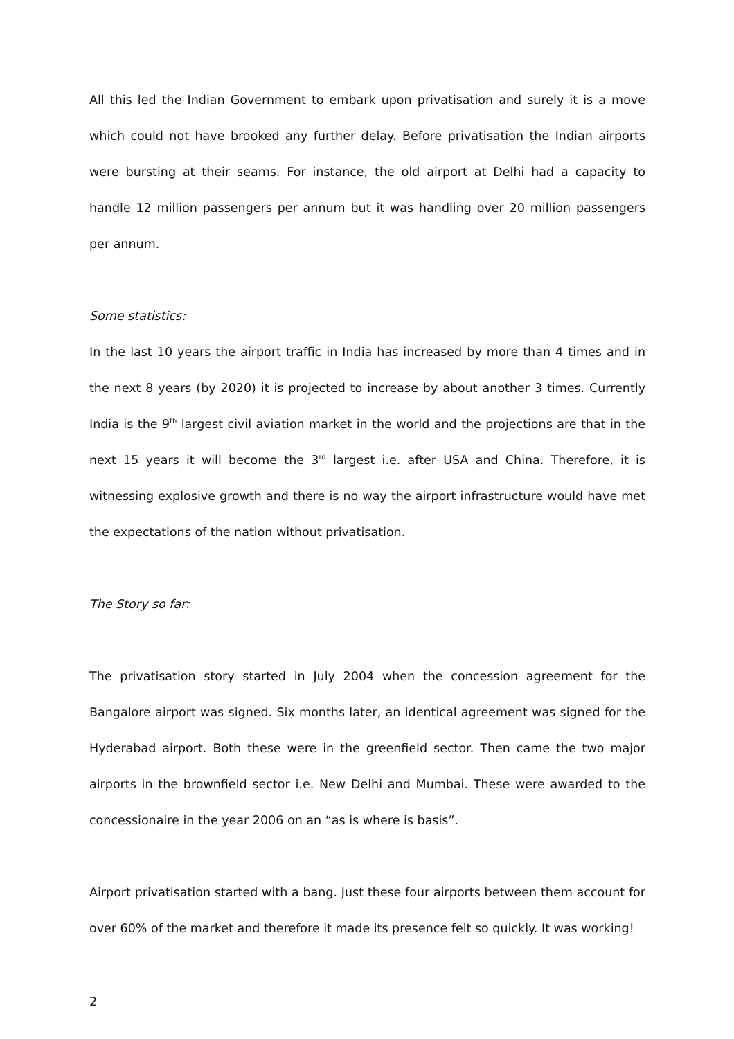All this led the Indian Government to embark upon privatisation and surely it is a move which could not have brooked any further delay. Before privatisation the Indian airports were bursting at their seams. For instance, the old airport at Delhi had a capacity to handle 12 million passengers per annum but it was handling over 20 million passengers per annum.
Some statistics:
In the last 10 years the airport traffic in India has increased by more than 4 times and in the next 8 years (by 2020) it is projected to increase by about another 3 times. Currently India is the 9<sup>th</sup> largest civil aviation market in the world and the projections are that in the next 15 years it will become the 3<sup>rd</sup> largest i.e. after USA and China. Therefore, it is witnessing explosive growth and there is no way the airport infrastructure would have met the expectations of the nation without privatisation.
The Story so far:
The privatisation story started in July 2004 when the concession agreement for the Bangalore airport was signed. Six months later, an identical agreement was signed for the Hyderabad airport. Both these were in the greenfield sector. Then came the two major airports in the brownfield sector i.e. New Delhi and Mumbai. These were awarded to the concessionaire in the year 2006 on an “as is where is basis”.
Airport privatisation started with a bang. Just these four airports between them account for over 60% of the market and therefore it made its presence felt so quickly. It was working!
2